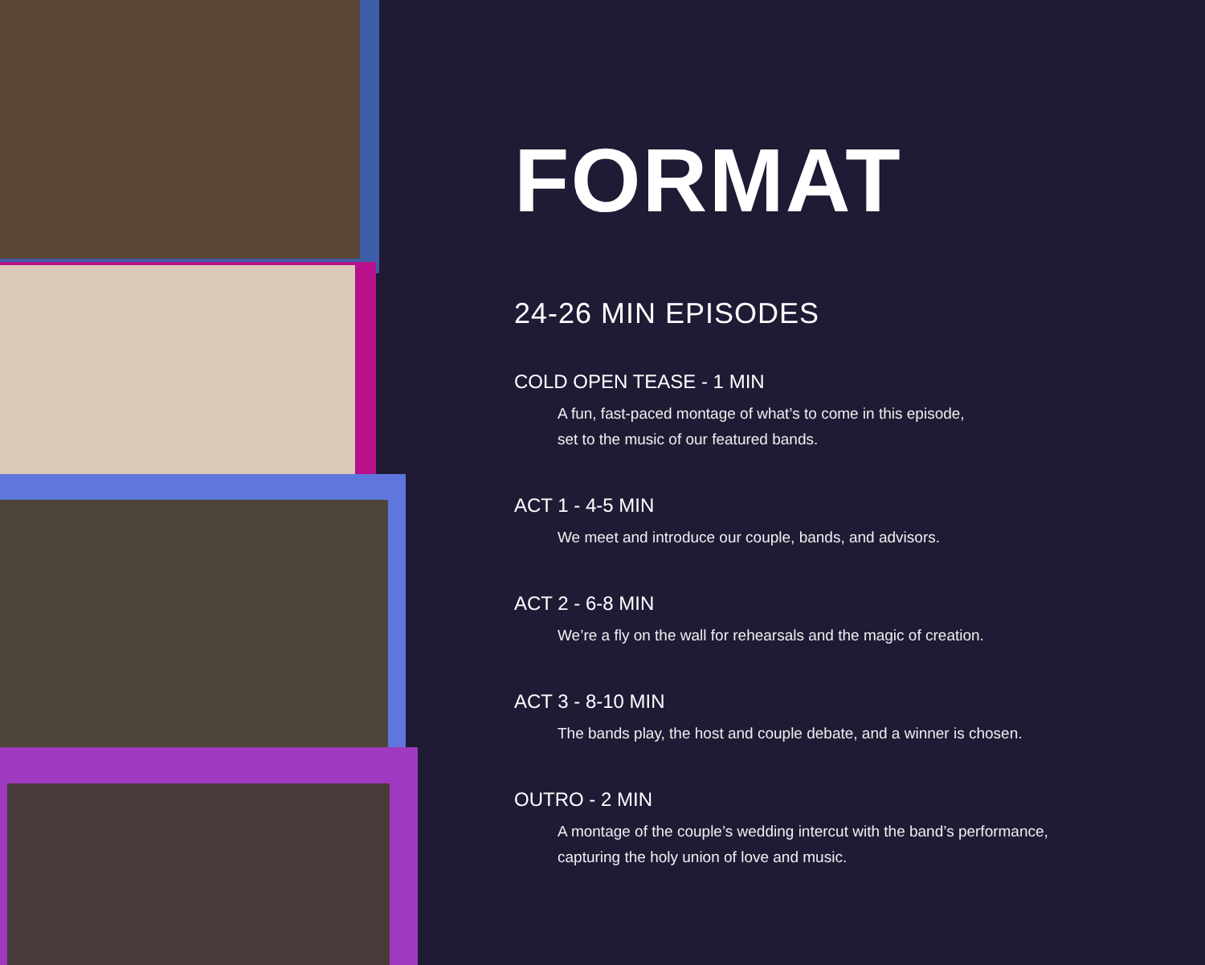FORMAT
24-26 MIN EPISODES
COLD OPEN TEASE - 1 MIN
A fun, fast-paced montage of what’s to come in this episode,
set to the music of our featured bands.
ACT 1 - 4-5 MIN
We meet and introduce our couple, bands, and advisors.
ACT 2 - 6-8 MIN
We’re a fly on the wall for rehearsals and the magic of creation.
ACT 3 - 8-10 MIN
The bands play, the host and couple debate, and a winner is chosen.
OUTRO - 2 MIN
A montage of the couple’s wedding intercut with the band’s performance,
capturing the holy union of love and music.